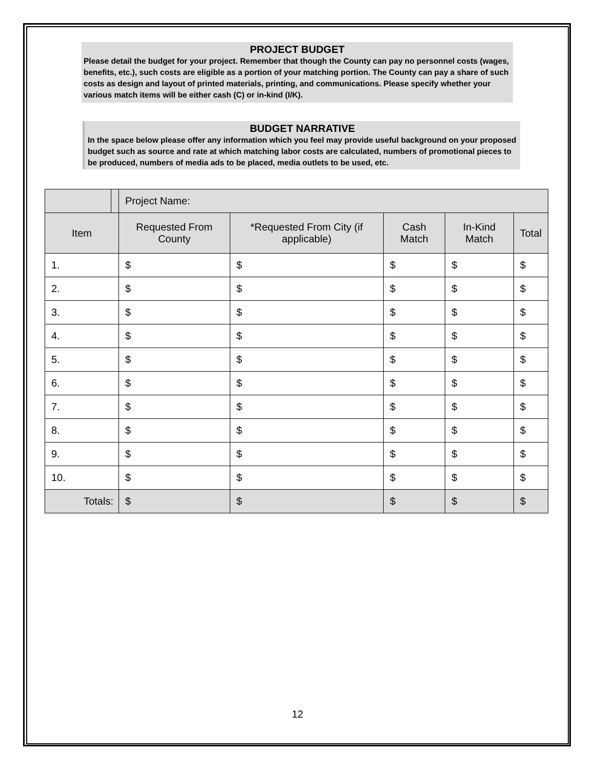PROJECT BUDGET
Please detail the budget for your project. Remember that though the County can pay no personnel costs (wages, benefits, etc.), such costs are eligible as a portion of your matching portion. The County can pay a share of such costs as design and layout of printed materials, printing, and communications. Please specify whether your various match items will be either cash (C) or in-kind (I/K).
BUDGET NARRATIVE
In the space below please offer any information which you feel may provide useful background on your proposed budget such as source and rate at which matching labor costs are calculated, numbers of promotional pieces to be produced, numbers of media ads to be placed, media outlets to be used, etc.
| | | Project Name: | | | | | |
| Item | | | Requested From County | *Requested From City (if applicable) | Cash Match | In-Kind Match | Total |
| 1. | | | $ | $ | $ | $ | $ |
| 2. | | | $ | $ | $ | $ | $ |
| 3. | | | $ | $ | $ | $ | $ |
| 4. | | | $ | $ | $ | $ | $ |
| 5. | | | $ | $ | $ | $ | $ |
| 6. | | | $ | $ | $ | $ | $ |
| 7. | | | $ | $ | $ | $ | $ |
| 8. | | | $ | $ | $ | $ | $ |
| 9. | | | $ | $ | $ | $ | $ |
| 10. | | | $ | $ | $ | $ | $ |
| Totals: | | | $ | $ | $ | $ | $ |
12